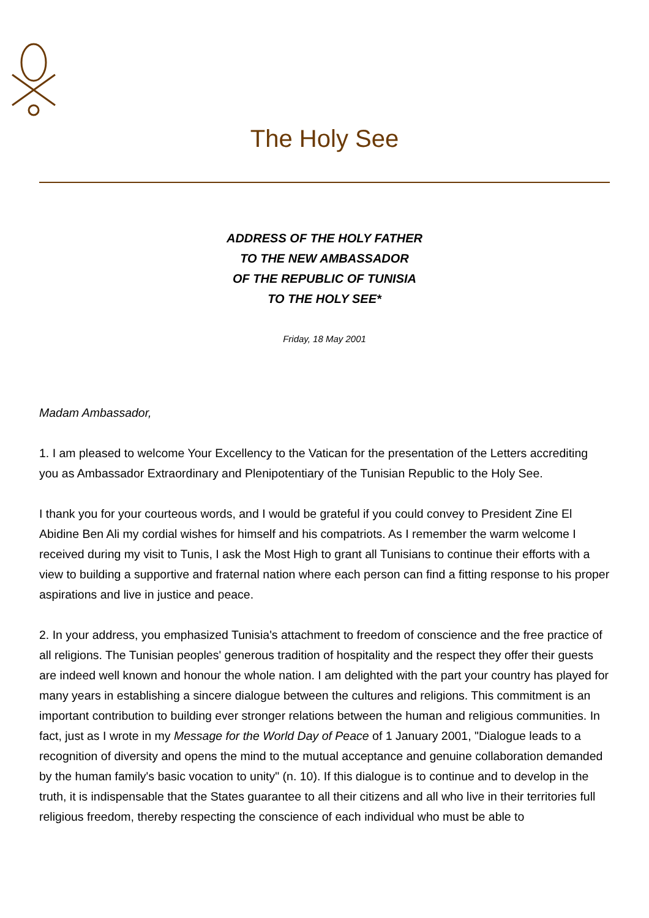The Holy See
ADDRESS OF THE HOLY FATHER
TO THE NEW AMBASSADOR
OF THE REPUBLIC OF TUNISIA
TO THE HOLY SEE*
Friday, 18 May 2001
Madam Ambassador,
1. I am pleased to welcome Your Excellency to the Vatican for the presentation of the Letters accrediting you as Ambassador Extraordinary and Plenipotentiary of the Tunisian Republic to the Holy See.
I thank you for your courteous words, and I would be grateful if you could convey to President Zine El Abidine Ben Ali my cordial wishes for himself and his compatriots. As I remember the warm welcome I received during my visit to Tunis, I ask the Most High to grant all Tunisians to continue their efforts with a view to building a supportive and fraternal nation where each person can find a fitting response to his proper aspirations and live in justice and peace.
2. In your address, you emphasized Tunisia's attachment to freedom of conscience and the free practice of all religions. The Tunisian peoples' generous tradition of hospitality and the respect they offer their guests are indeed well known and honour the whole nation. I am delighted with the part your country has played for many years in establishing a sincere dialogue between the cultures and religions. This commitment is an important contribution to building ever stronger relations between the human and religious communities. In fact, just as I wrote in my Message for the World Day of Peace of 1 January 2001, "Dialogue leads to a recognition of diversity and opens the mind to the mutual acceptance and genuine collaboration demanded by the human family's basic vocation to unity" (n. 10). If this dialogue is to continue and to develop in the truth, it is indispensable that the States guarantee to all their citizens and all who live in their territories full religious freedom, thereby respecting the conscience of each individual who must be able to